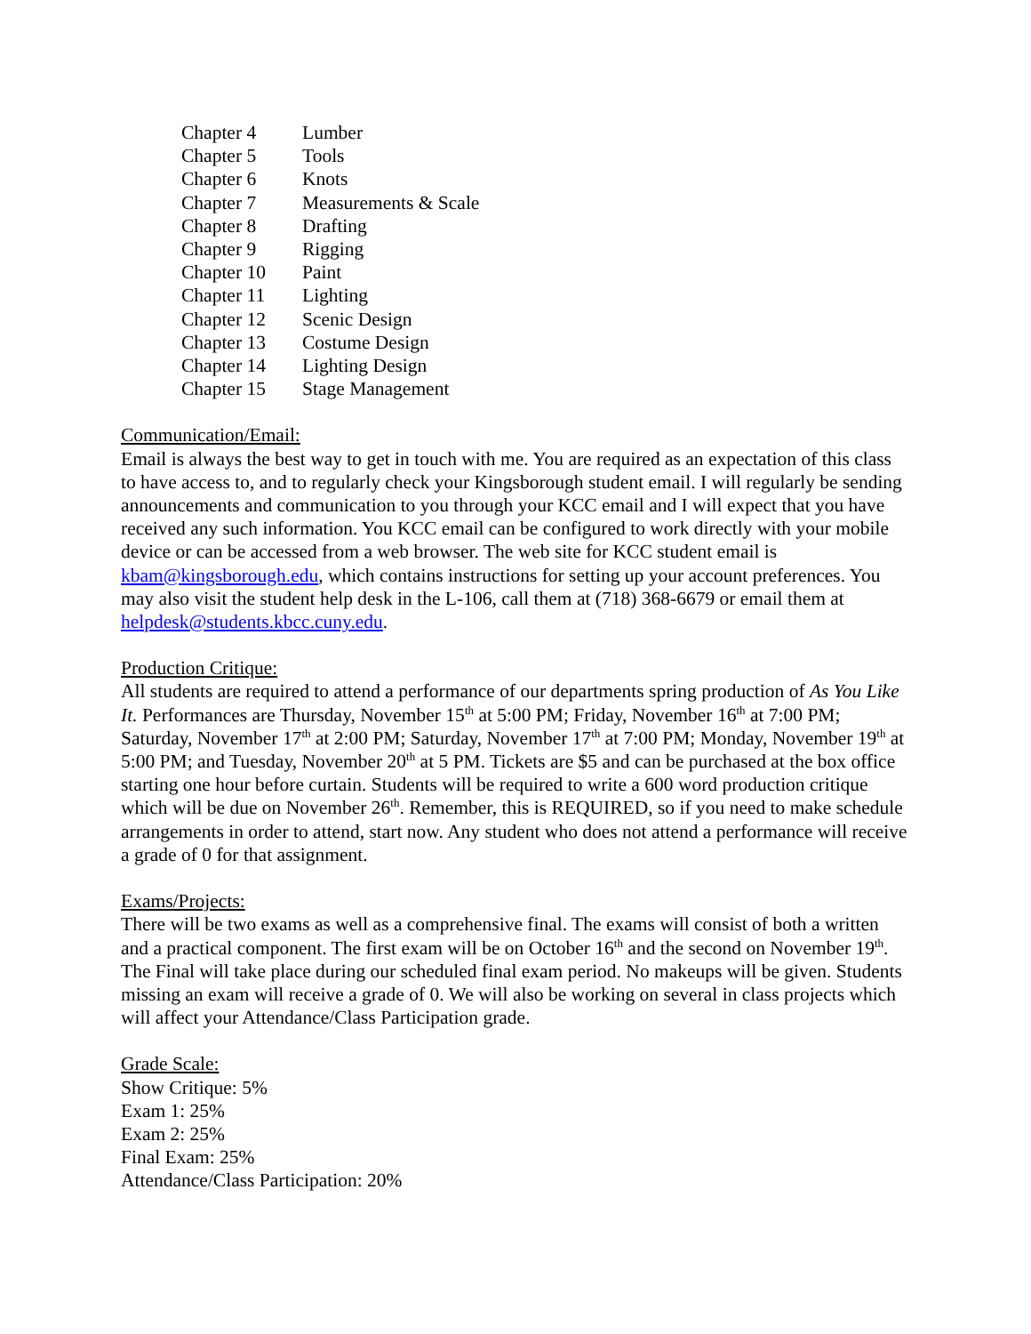| Chapter 4 | Lumber |
| Chapter 5 | Tools |
| Chapter 6 | Knots |
| Chapter 7 | Measurements & Scale |
| Chapter 8 | Drafting |
| Chapter 9 | Rigging |
| Chapter 10 | Paint |
| Chapter 11 | Lighting |
| Chapter 12 | Scenic Design |
| Chapter 13 | Costume Design |
| Chapter 14 | Lighting Design |
| Chapter 15 | Stage Management |
Communication/Email:
Email is always the best way to get in touch with me. You are required as an expectation of this class to have access to, and to regularly check your Kingsborough student email. I will regularly be sending announcements and communication to you through your KCC email and I will expect that you have received any such information. You KCC email can be configured to work directly with your mobile device or can be accessed from a web browser. The web site for KCC student email is kbam@kingsborough.edu, which contains instructions for setting up your account preferences. You may also visit the student help desk in the L-106, call them at (718) 368-6679 or email them at helpdesk@students.kbcc.cuny.edu.
Production Critique:
All students are required to attend a performance of our departments spring production of As You Like It. Performances are Thursday, November 15<sup>th</sup> at 5:00 PM; Friday, November 16<sup>th</sup> at 7:00 PM; Saturday, November 17<sup>th</sup> at 2:00 PM; Saturday, November 17<sup>th</sup> at 7:00 PM; Monday, November 19<sup>th</sup> at 5:00 PM; and Tuesday, November 20<sup>th</sup> at 5 PM. Tickets are $5 and can be purchased at the box office starting one hour before curtain. Students will be required to write a 600 word production critique which will be due on November 26<sup>th</sup>. Remember, this is REQUIRED, so if you need to make schedule arrangements in order to attend, start now. Any student who does not attend a performance will receive a grade of 0 for that assignment.
Exams/Projects:
There will be two exams as well as a comprehensive final. The exams will consist of both a written and a practical component. The first exam will be on October 16<sup>th</sup> and the second on November 19<sup>th</sup>. The Final will take place during our scheduled final exam period. No makeups will be given. Students missing an exam will receive a grade of 0. We will also be working on several in class projects which will affect your Attendance/Class Participation grade.
Grade Scale:
Show Critique: 5%
Exam 1: 25%
Exam 2: 25%
Final Exam: 25%
Attendance/Class Participation: 20%